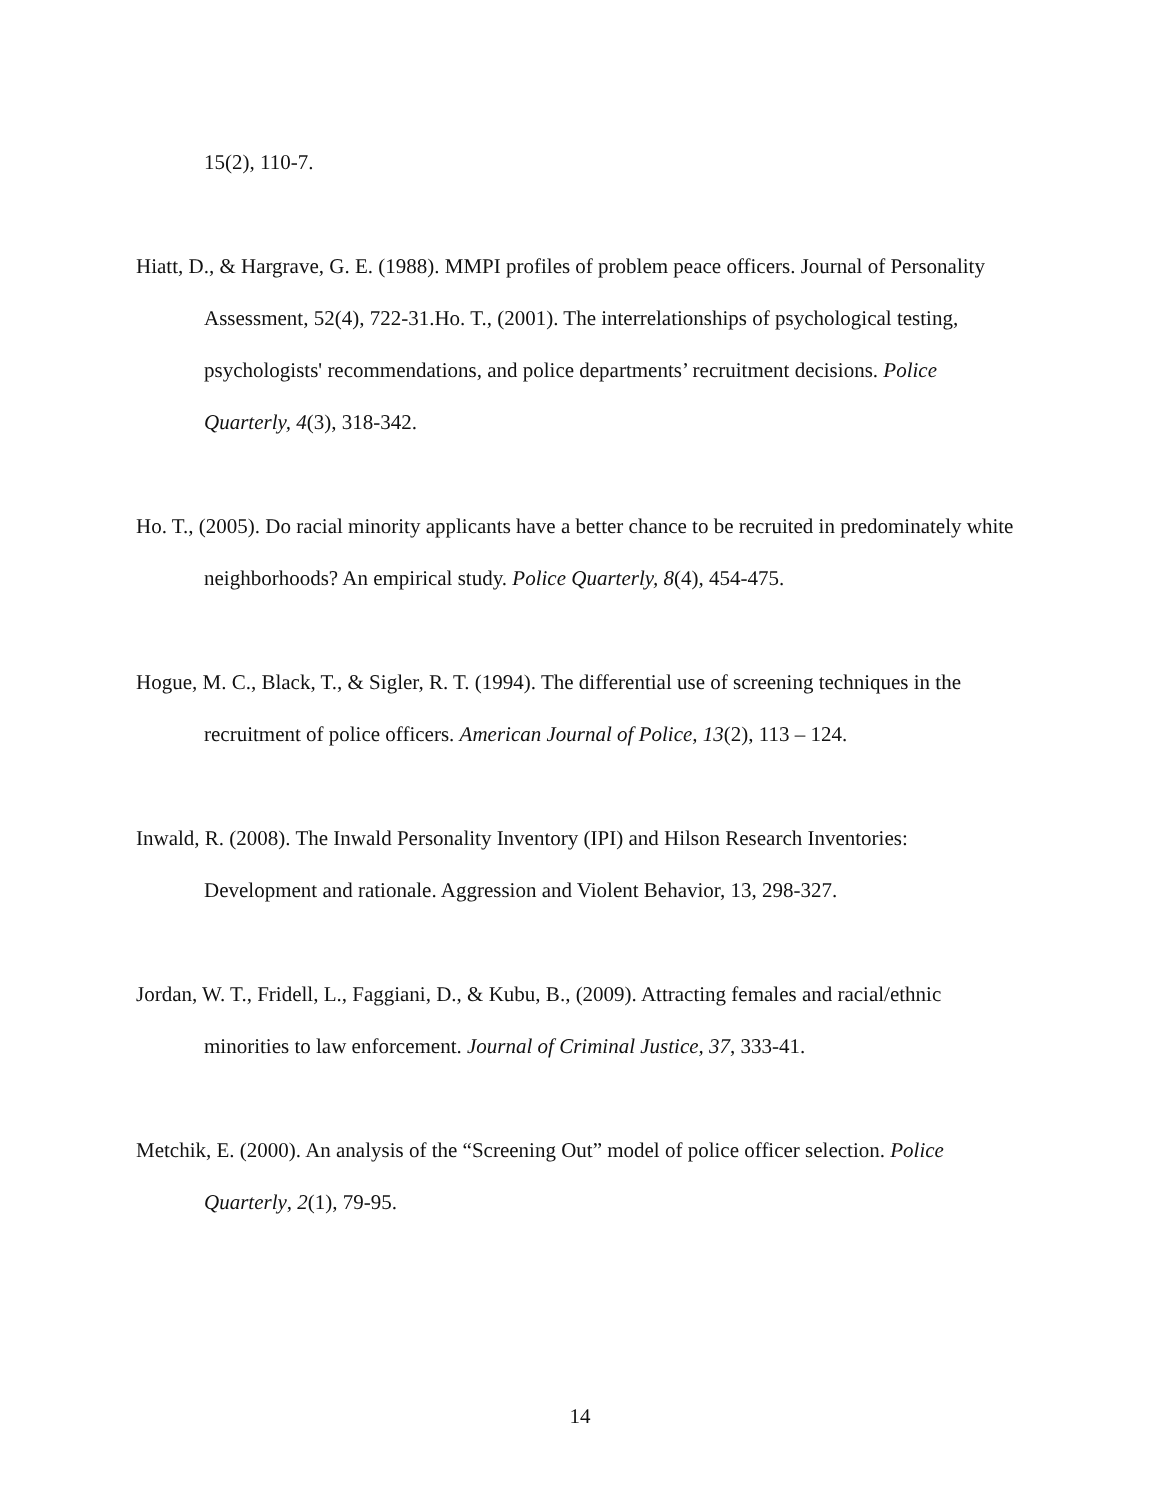15(2), 110-7.
Hiatt, D., & Hargrave, G. E. (1988). MMPI profiles of problem peace officers. Journal of Personality Assessment, 52(4), 722-31.Ho. T., (2001). The interrelationships of psychological testing, psychologists' recommendations, and police departments’ recruitment decisions. Police Quarterly, 4(3), 318-342.
Ho. T., (2005). Do racial minority applicants have a better chance to be recruited in predominately white neighborhoods? An empirical study. Police Quarterly, 8(4), 454-475.
Hogue, M. C., Black, T., & Sigler, R. T. (1994). The differential use of screening techniques in the recruitment of police officers. American Journal of Police, 13(2), 113 – 124.
Inwald, R. (2008). The Inwald Personality Inventory (IPI) and Hilson Research Inventories: Development and rationale. Aggression and Violent Behavior, 13, 298-327.
Jordan, W. T., Fridell, L., Faggiani, D., & Kubu, B., (2009). Attracting females and racial/ethnic minorities to law enforcement. Journal of Criminal Justice, 37, 333-41.
Metchik, E. (2000). An analysis of the “Screening Out” model of police officer selection. Police Quarterly, 2(1), 79-95.
14